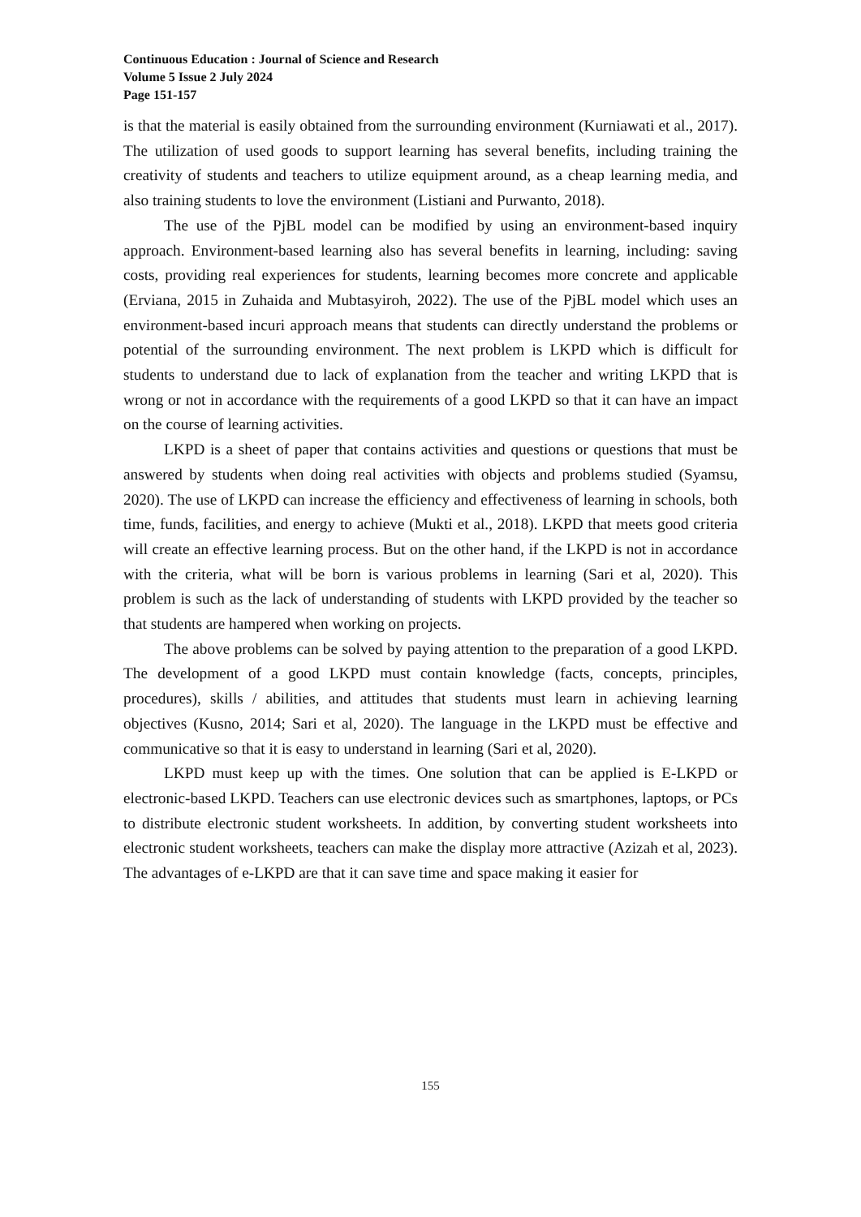Continuous Education : Journal of Science and Research
Volume 5 Issue 2 July 2024
Page 151-157
is that the material is easily obtained from the surrounding environment (Kurniawati et al., 2017). The utilization of used goods to support learning has several benefits, including training the creativity of students and teachers to utilize equipment around, as a cheap learning media, and also training students to love the environment (Listiani and Purwanto, 2018).
The use of the PjBL model can be modified by using an environment-based inquiry approach. Environment-based learning also has several benefits in learning, including: saving costs, providing real experiences for students, learning becomes more concrete and applicable (Erviana, 2015 in Zuhaida and Mubtasyiroh, 2022). The use of the PjBL model which uses an environment-based incuri approach means that students can directly understand the problems or potential of the surrounding environment. The next problem is LKPD which is difficult for students to understand due to lack of explanation from the teacher and writing LKPD that is wrong or not in accordance with the requirements of a good LKPD so that it can have an impact on the course of learning activities.
LKPD is a sheet of paper that contains activities and questions or questions that must be answered by students when doing real activities with objects and problems studied (Syamsu, 2020). The use of LKPD can increase the efficiency and effectiveness of learning in schools, both time, funds, facilities, and energy to achieve (Mukti et al., 2018). LKPD that meets good criteria will create an effective learning process. But on the other hand, if the LKPD is not in accordance with the criteria, what will be born is various problems in learning (Sari et al, 2020). This problem is such as the lack of understanding of students with LKPD provided by the teacher so that students are hampered when working on projects.
The above problems can be solved by paying attention to the preparation of a good LKPD. The development of a good LKPD must contain knowledge (facts, concepts, principles, procedures), skills / abilities, and attitudes that students must learn in achieving learning objectives (Kusno, 2014; Sari et al, 2020). The language in the LKPD must be effective and communicative so that it is easy to understand in learning (Sari et al, 2020).
LKPD must keep up with the times. One solution that can be applied is E-LKPD or electronic-based LKPD. Teachers can use electronic devices such as smartphones, laptops, or PCs to distribute electronic student worksheets. In addition, by converting student worksheets into electronic student worksheets, teachers can make the display more attractive (Azizah et al, 2023). The advantages of e-LKPD are that it can save time and space making it easier for
155